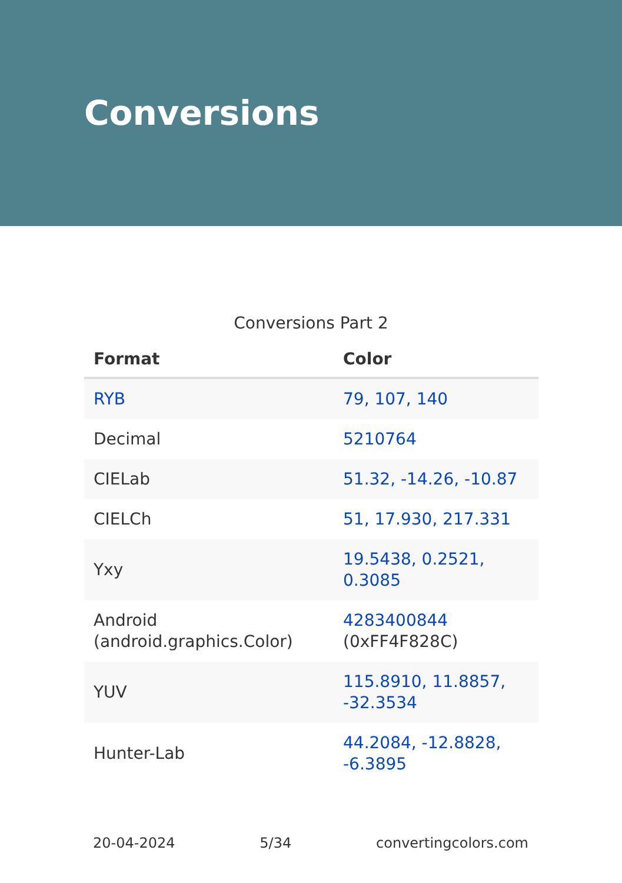Conversions
Conversions Part 2
| Format | Color |
| --- | --- |
| RYB | 79, 107, 140 |
| Decimal | 5210764 |
| CIELab | 51.32, -14.26, -10.87 |
| CIELCh | 51, 17.930, 217.331 |
| Yxy | 19.5438, 0.2521, 0.3085 |
| Android (android.graphics.Color) | 4283400844 (0xFF4F828C) |
| YUV | 115.8910, 11.8857, -32.3534 |
| Hunter-Lab | 44.2084, -12.8828, -6.3895 |
20-04-2024 5/34 convertingcolors.com